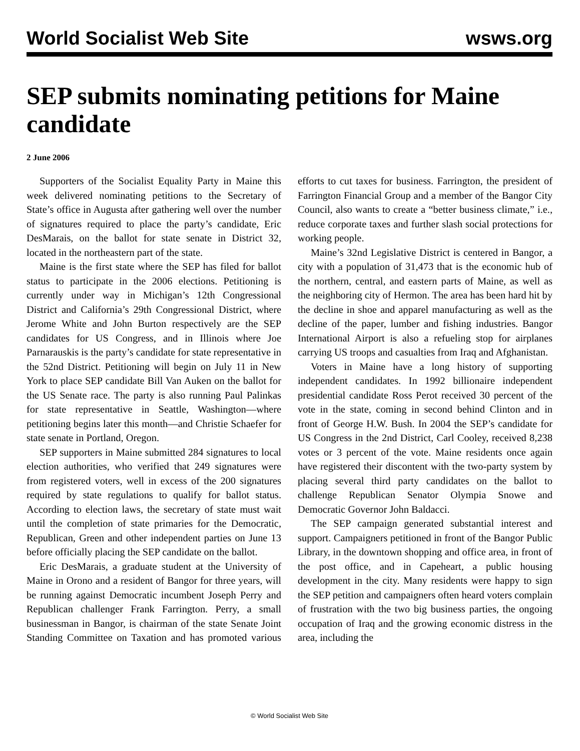World Socialist Web Site wsws.org
SEP submits nominating petitions for Maine candidate
2 June 2006
Supporters of the Socialist Equality Party in Maine this week delivered nominating petitions to the Secretary of State’s office in Augusta after gathering well over the number of signatures required to place the party’s candidate, Eric DesMarais, on the ballot for state senate in District 32, located in the northeastern part of the state.
Maine is the first state where the SEP has filed for ballot status to participate in the 2006 elections. Petitioning is currently under way in Michigan’s 12th Congressional District and California’s 29th Congressional District, where Jerome White and John Burton respectively are the SEP candidates for US Congress, and in Illinois where Joe Parnarauskis is the party’s candidate for state representative in the 52nd District. Petitioning will begin on July 11 in New York to place SEP candidate Bill Van Auken on the ballot for the US Senate race. The party is also running Paul Palinkas for state representative in Seattle, Washington—where petitioning begins later this month—and Christie Schaefer for state senate in Portland, Oregon.
SEP supporters in Maine submitted 284 signatures to local election authorities, who verified that 249 signatures were from registered voters, well in excess of the 200 signatures required by state regulations to qualify for ballot status. According to election laws, the secretary of state must wait until the completion of state primaries for the Democratic, Republican, Green and other independent parties on June 13 before officially placing the SEP candidate on the ballot.
Eric DesMarais, a graduate student at the University of Maine in Orono and a resident of Bangor for three years, will be running against Democratic incumbent Joseph Perry and Republican challenger Frank Farrington. Perry, a small businessman in Bangor, is chairman of the state Senate Joint Standing Committee on Taxation and has promoted various efforts to cut taxes for business. Farrington, the president of Farrington Financial Group and a member of the Bangor City Council, also wants to create a “better business climate,” i.e., reduce corporate taxes and further slash social protections for working people.
Maine’s 32nd Legislative District is centered in Bangor, a city with a population of 31,473 that is the economic hub of the northern, central, and eastern parts of Maine, as well as the neighboring city of Hermon. The area has been hard hit by the decline in shoe and apparel manufacturing as well as the decline of the paper, lumber and fishing industries. Bangor International Airport is also a refueling stop for airplanes carrying US troops and casualties from Iraq and Afghanistan.
Voters in Maine have a long history of supporting independent candidates. In 1992 billionaire independent presidential candidate Ross Perot received 30 percent of the vote in the state, coming in second behind Clinton and in front of George H.W. Bush. In 2004 the SEP’s candidate for US Congress in the 2nd District, Carl Cooley, received 8,238 votes or 3 percent of the vote. Maine residents once again have registered their discontent with the two-party system by placing several third party candidates on the ballot to challenge Republican Senator Olympia Snowe and Democratic Governor John Baldacci.
The SEP campaign generated substantial interest and support. Campaigners petitioned in front of the Bangor Public Library, in the downtown shopping and office area, in front of the post office, and in Capeheart, a public housing development in the city. Many residents were happy to sign the SEP petition and campaigners often heard voters complain of frustration with the two big business parties, the ongoing occupation of Iraq and the growing economic distress in the area, including the
© World Socialist Web Site